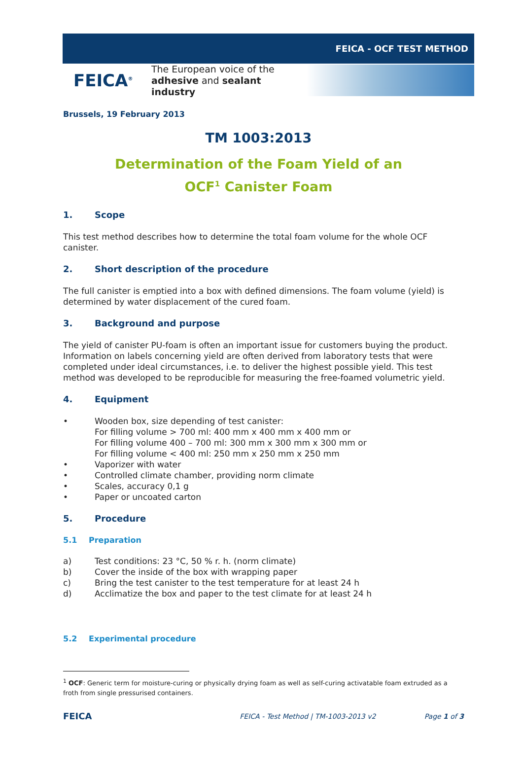FEICA - OCF TEST METHOD
FEICA<sup>®</sup>
The European voice of the
adhesive and sealant industry
Brussels, 19 February 2013
TM 1003:2013
Determination of the Foam Yield of an
OCF<sup>1</sup> Canister Foam
1. Scope
This test method describes how to determine the total foam volume for the whole OCF canister.
2. Short description of the procedure
The full canister is emptied into a box with defined dimensions. The foam volume (yield) is determined by water displacement of the cured foam.
3. Background and purpose
The yield of canister PU-foam is often an important issue for customers buying the product. Information on labels concerning yield are often derived from laboratory tests that were completed under ideal circumstances, i.e. to deliver the highest possible yield. This test method was developed to be reproducible for measuring the free-foamed volumetric yield.
4. Equipment
• Wooden box, size depending of test canister:
For filling volume > 700 ml: 400 mm x 400 mm x 400 mm or
For filling volume 400 – 700 ml: 300 mm x 300 mm x 300 mm or
For filling volume < 400 ml: 250 mm x 250 mm x 250 mm
• Vaporizer with water
• Controlled climate chamber, providing norm climate
• Scales, accuracy 0,1 g
• Paper or uncoated carton
5. Procedure
5.1 Preparation
a) Test conditions: 23 °C, 50 % r. h. (norm climate)
b) Cover the inside of the box with wrapping paper
c) Bring the test canister to the test temperature for at least 24 h
d) Acclimatize the box and paper to the test climate for at least 24 h
5.2 Experimental procedure
<sup>1</sup> OCF: Generic term for moisture-curing or physically drying foam as well as self-curing activatable foam extruded as a froth from single pressurised containers.
FEICA FEICA - Test Method | TM-1003-2013 v2 Page 1 of 3